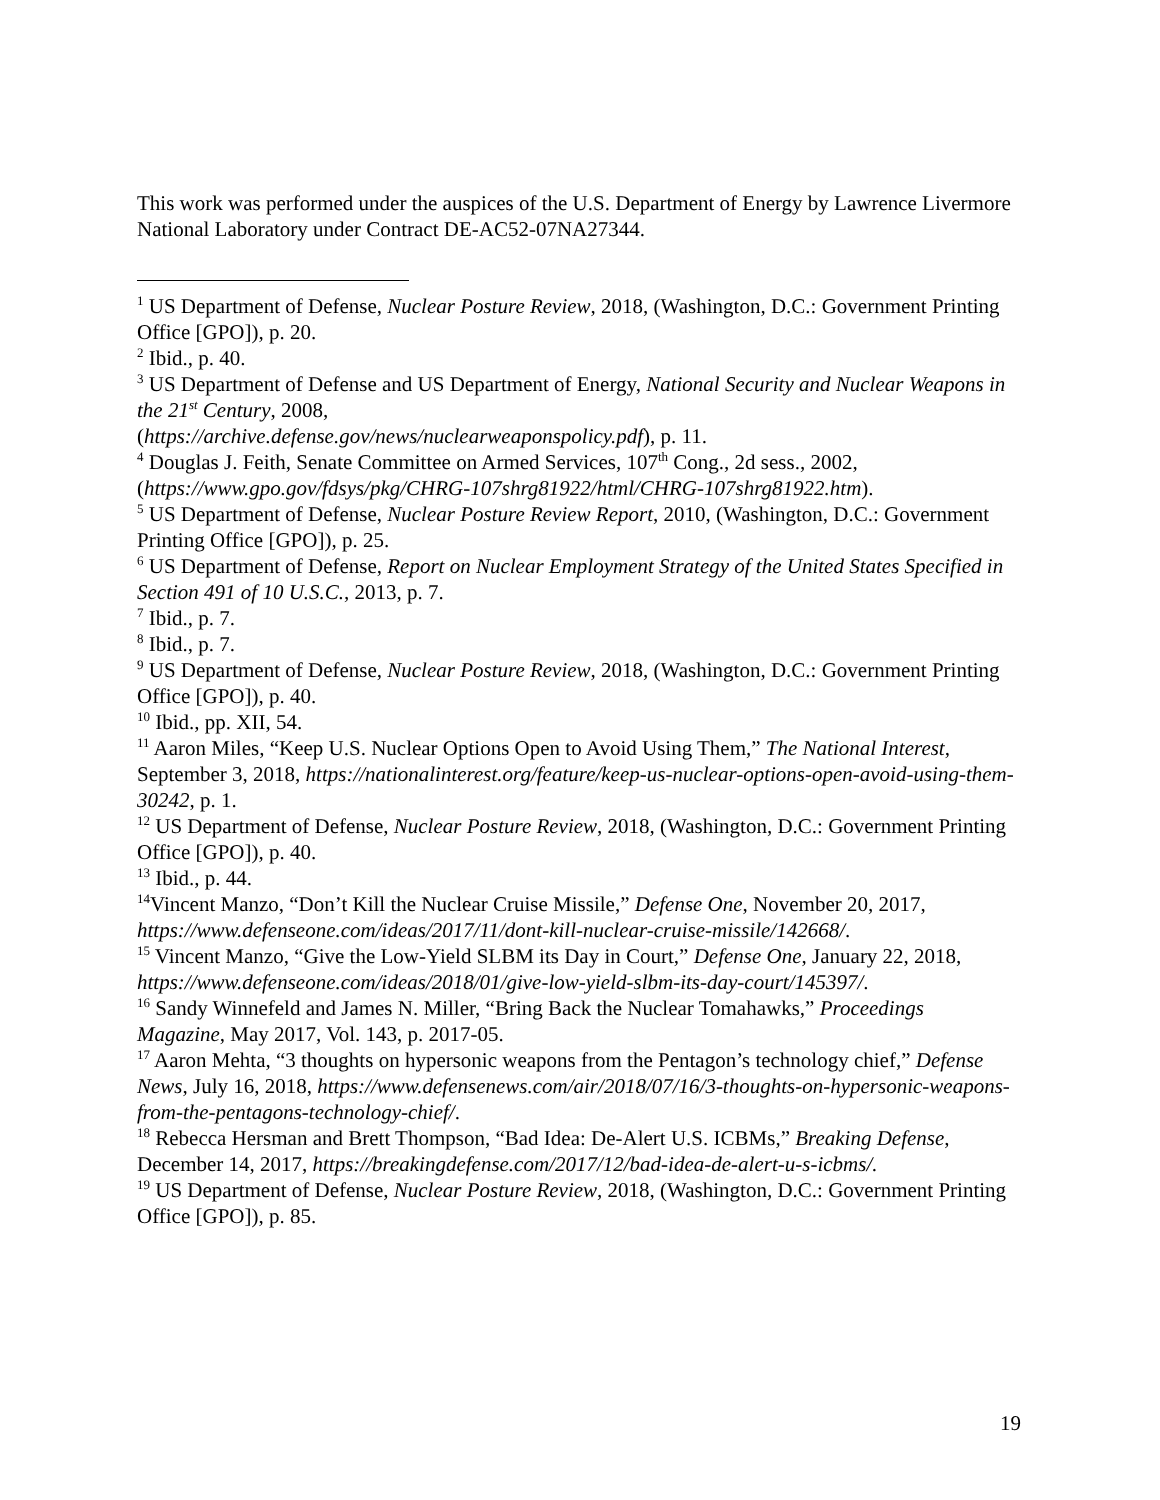This work was performed under the auspices of the U.S. Department of Energy by Lawrence Livermore National Laboratory under Contract DE-AC52-07NA27344.
<sup>1</sup> US Department of Defense, Nuclear Posture Review, 2018, (Washington, D.C.: Government Printing Office [GPO]), p. 20.
<sup>2</sup> Ibid., p. 40.
<sup>3</sup> US Department of Defense and US Department of Energy, National Security and Nuclear Weapons in the 21<sup>st</sup> Century, 2008,
(https://archive.defense.gov/news/nuclearweaponspolicy.pdf), p. 11.
<sup>4</sup> Douglas J. Feith, Senate Committee on Armed Services, 107<sup>th</sup> Cong., 2d sess., 2002, (https://www.gpo.gov/fdsys/pkg/CHRG-107shrg81922/html/CHRG-107shrg81922.htm).
<sup>5</sup> US Department of Defense, Nuclear Posture Review Report, 2010, (Washington, D.C.: Government Printing Office [GPO]), p. 25.
<sup>6</sup> US Department of Defense, Report on Nuclear Employment Strategy of the United States Specified in Section 491 of 10 U.S.C., 2013, p. 7.
<sup>7</sup> Ibid., p. 7.
<sup>8</sup> Ibid., p. 7.
<sup>9</sup> US Department of Defense, Nuclear Posture Review, 2018, (Washington, D.C.: Government Printing Office [GPO]), p. 40.
<sup>10</sup> Ibid., pp. XII, 54.
<sup>11</sup> Aaron Miles, “Keep U.S. Nuclear Options Open to Avoid Using Them,” The National Interest, September 3, 2018, https://nationalinterest.org/feature/keep-us-nuclear-options-open-avoid-using-them-30242, p. 1.
<sup>12</sup> US Department of Defense, Nuclear Posture Review, 2018, (Washington, D.C.: Government Printing Office [GPO]), p. 40.
<sup>13</sup> Ibid., p. 44.
<sup>14</sup> Vincent Manzo, “Don’t Kill the Nuclear Cruise Missile,” Defense One, November 20, 2017, https://www.defenseone.com/ideas/2017/11/dont-kill-nuclear-cruise-missile/142668/.
<sup>15</sup> Vincent Manzo, “Give the Low-Yield SLBM its Day in Court,” Defense One, January 22, 2018, https://www.defenseone.com/ideas/2018/01/give-low-yield-slbm-its-day-court/145397/.
<sup>16</sup> Sandy Winnefeld and James N. Miller, “Bring Back the Nuclear Tomahawks,” Proceedings Magazine, May 2017, Vol. 143, p. 2017-05.
<sup>17</sup> Aaron Mehta, “3 thoughts on hypersonic weapons from the Pentagon’s technology chief,” Defense News, July 16, 2018, https://www.defensenews.com/air/2018/07/16/3-thoughts-on-hypersonic-weapons-from-the-pentagons-technology-chief/.
<sup>18</sup> Rebecca Hersman and Brett Thompson, “Bad Idea: De-Alert U.S. ICBMs,” Breaking Defense, December 14, 2017, https://breakingdefense.com/2017/12/bad-idea-de-alert-u-s-icbms/.
<sup>19</sup> US Department of Defense, Nuclear Posture Review, 2018, (Washington, D.C.: Government Printing Office [GPO]), p. 85.
19